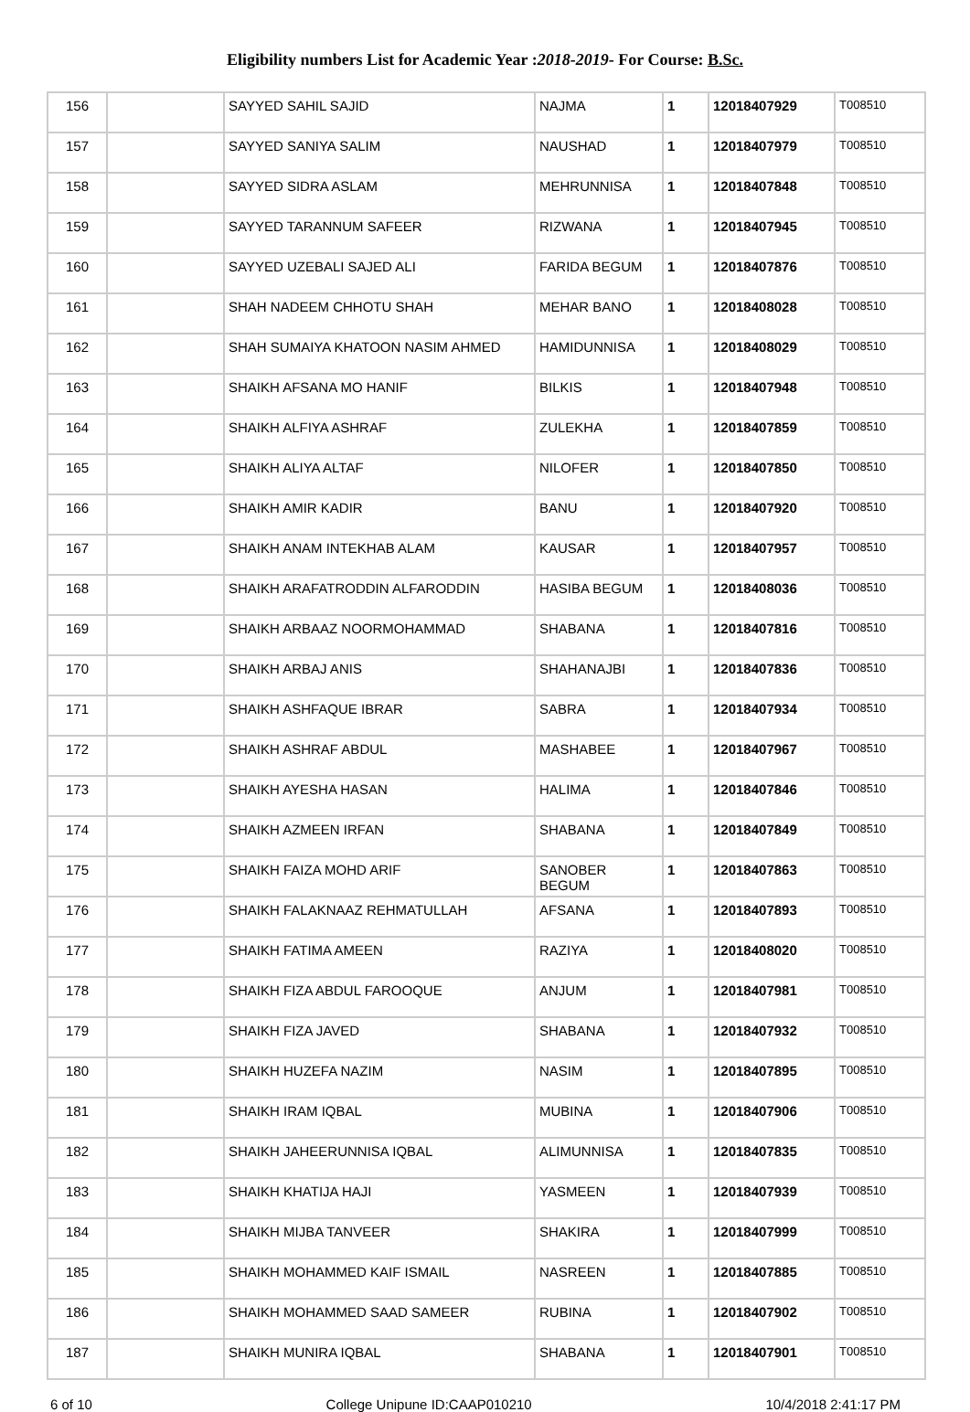Eligibility numbers List for Academic Year :2018-2019- For Course: B.Sc.
| 156 | | SAYYED SAHIL SAJID | NAJMA | 1 | 12018407929 | T008510 |
| 157 | | SAYYED SANIYA SALIM | NAUSHAD | 1 | 12018407979 | T008510 |
| 158 | | SAYYED SIDRA ASLAM | MEHRUNNISA | 1 | 12018407848 | T008510 |
| 159 | | SAYYED TARANNUM SAFEER | RIZWANA | 1 | 12018407945 | T008510 |
| 160 | | SAYYED UZEBALI SAJED ALI | FARIDA BEGUM | 1 | 12018407876 | T008510 |
| 161 | | SHAH NADEEM CHHOTU SHAH | MEHAR BANO | 1 | 12018408028 | T008510 |
| 162 | | SHAH SUMAIYA KHATOON NASIM AHMED | HAMIDUNNISA | 1 | 12018408029 | T008510 |
| 163 | | SHAIKH AFSANA MO HANIF | BILKIS | 1 | 12018407948 | T008510 |
| 164 | | SHAIKH ALFIYA ASHRAF | ZULEKHA | 1 | 12018407859 | T008510 |
| 165 | | SHAIKH ALIYA ALTAF | NILOFER | 1 | 12018407850 | T008510 |
| 166 | | SHAIKH AMIR KADIR | BANU | 1 | 12018407920 | T008510 |
| 167 | | SHAIKH ANAM INTEKHAB ALAM | KAUSAR | 1 | 12018407957 | T008510 |
| 168 | | SHAIKH ARAFATRODDIN ALFARODDIN | HASIBA BEGUM | 1 | 12018408036 | T008510 |
| 169 | | SHAIKH ARBAAZ NOORMOHAMMAD | SHABANA | 1 | 12018407816 | T008510 |
| 170 | | SHAIKH ARBAJ ANIS | SHAHANAJBI | 1 | 12018407836 | T008510 |
| 171 | | SHAIKH ASHFAQUE IBRAR | SABRA | 1 | 12018407934 | T008510 |
| 172 | | SHAIKH ASHRAF ABDUL | MASHABEE | 1 | 12018407967 | T008510 |
| 173 | | SHAIKH AYESHA HASAN | HALIMA | 1 | 12018407846 | T008510 |
| 174 | | SHAIKH AZMEEN IRFAN | SHABANA | 1 | 12018407849 | T008510 |
| 175 | | SHAIKH FAIZA MOHD ARIF | SANOBER BEGUM | 1 | 12018407863 | T008510 |
| 176 | | SHAIKH FALAKNAAZ REHMATULLAH | AFSANA | 1 | 12018407893 | T008510 |
| 177 | | SHAIKH FATIMA AMEEN | RAZIYA | 1 | 12018408020 | T008510 |
| 178 | | SHAIKH FIZA ABDUL FAROOQUE | ANJUM | 1 | 12018407981 | T008510 |
| 179 | | SHAIKH FIZA JAVED | SHABANA | 1 | 12018407932 | T008510 |
| 180 | | SHAIKH HUZEFA NAZIM | NASIM | 1 | 12018407895 | T008510 |
| 181 | | SHAIKH IRAM IQBAL | MUBINA | 1 | 12018407906 | T008510 |
| 182 | | SHAIKH JAHEERUNNISA IQBAL | ALIMUNNISA | 1 | 12018407835 | T008510 |
| 183 | | SHAIKH KHATIJA HAJI | YASMEEN | 1 | 12018407939 | T008510 |
| 184 | | SHAIKH MIJBA TANVEER | SHAKIRA | 1 | 12018407999 | T008510 |
| 185 | | SHAIKH MOHAMMED KAIF ISMAIL | NASREEN | 1 | 12018407885 | T008510 |
| 186 | | SHAIKH MOHAMMED SAAD SAMEER | RUBINA | 1 | 12018407902 | T008510 |
| 187 | | SHAIKH MUNIRA IQBAL | SHABANA | 1 | 12018407901 | T008510 |
6 of 10 College Unipune ID:CAAP010210 10/4/2018 2:41:17 PM